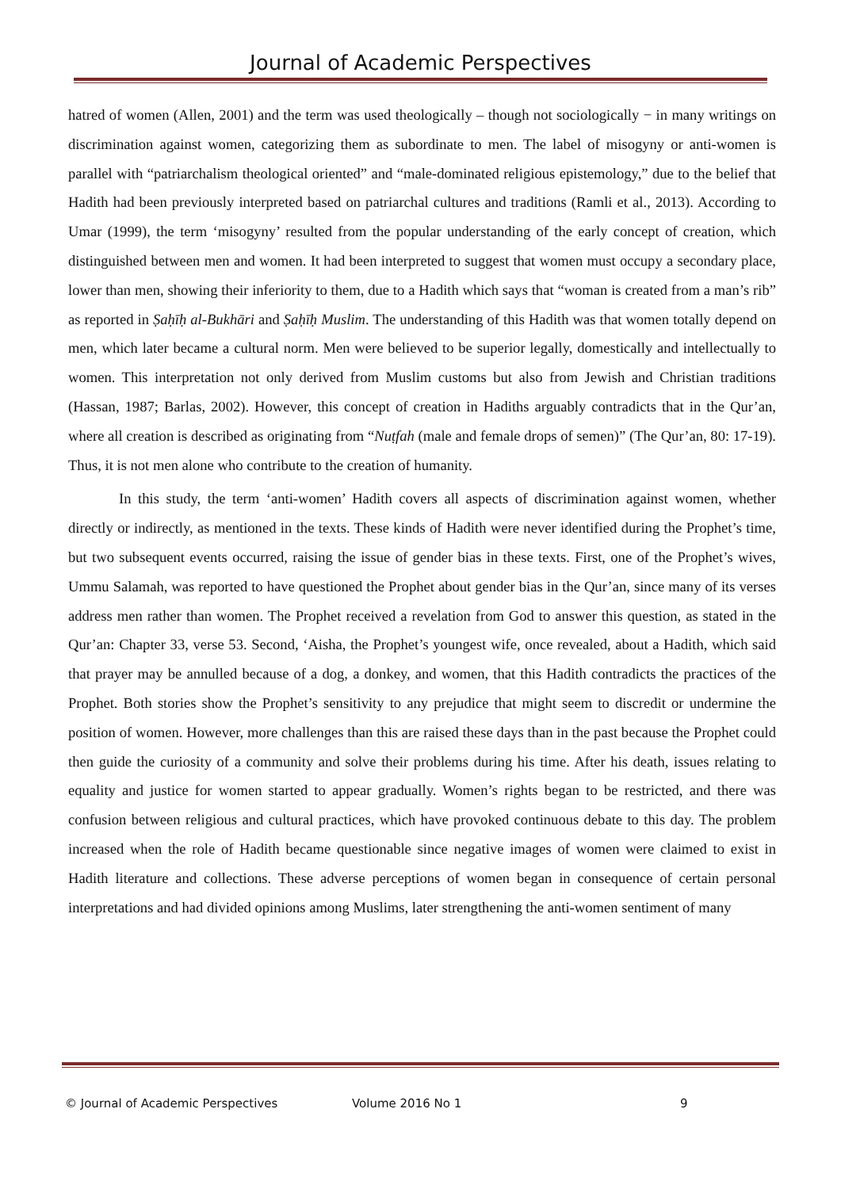Journal of Academic Perspectives
hatred of women (Allen, 2001) and the term was used theologically – though not sociologically − in many writings on discrimination against women, categorizing them as subordinate to men. The label of misogyny or anti-women is parallel with “patriarchalism theological oriented” and “male-dominated religious epistemology,” due to the belief that Hadith had been previously interpreted based on patriarchal cultures and traditions (Ramli et al., 2013). According to Umar (1999), the term ‘misogyny’ resulted from the popular understanding of the early concept of creation, which distinguished between men and women. It had been interpreted to suggest that women must occupy a secondary place, lower than men, showing their inferiority to them, due to a Hadith which says that “woman is created from a man’s rib” as reported in Ṣaḥīḥ al-Bukhāri and Ṣaḥīḥ Muslim. The understanding of this Hadith was that women totally depend on men, which later became a cultural norm. Men were believed to be superior legally, domestically and intellectually to women. This interpretation not only derived from Muslim customs but also from Jewish and Christian traditions (Hassan, 1987; Barlas, 2002). However, this concept of creation in Hadiths arguably contradicts that in the Qur’an, where all creation is described as originating from “Nuṭfah (male and female drops of semen)” (The Qur’an, 80: 17-19). Thus, it is not men alone who contribute to the creation of humanity.
In this study, the term ‘anti-women’ Hadith covers all aspects of discrimination against women, whether directly or indirectly, as mentioned in the texts. These kinds of Hadith were never identified during the Prophet’s time, but two subsequent events occurred, raising the issue of gender bias in these texts. First, one of the Prophet’s wives, Ummu Salamah, was reported to have questioned the Prophet about gender bias in the Qur’an, since many of its verses address men rather than women. The Prophet received a revelation from God to answer this question, as stated in the Qur’an: Chapter 33, verse 53. Second, ‘Aisha, the Prophet’s youngest wife, once revealed, about a Hadith, which said that prayer may be annulled because of a dog, a donkey, and women, that this Hadith contradicts the practices of the Prophet. Both stories show the Prophet’s sensitivity to any prejudice that might seem to discredit or undermine the position of women. However, more challenges than this are raised these days than in the past because the Prophet could then guide the curiosity of a community and solve their problems during his time. After his death, issues relating to equality and justice for women started to appear gradually. Women’s rights began to be restricted, and there was confusion between religious and cultural practices, which have provoked continuous debate to this day. The problem increased when the role of Hadith became questionable since negative images of women were claimed to exist in Hadith literature and collections. These adverse perceptions of women began in consequence of certain personal interpretations and had divided opinions among Muslims, later strengthening the anti-women sentiment of many
© Journal of Academic Perspectives Volume 2016 No 1 9